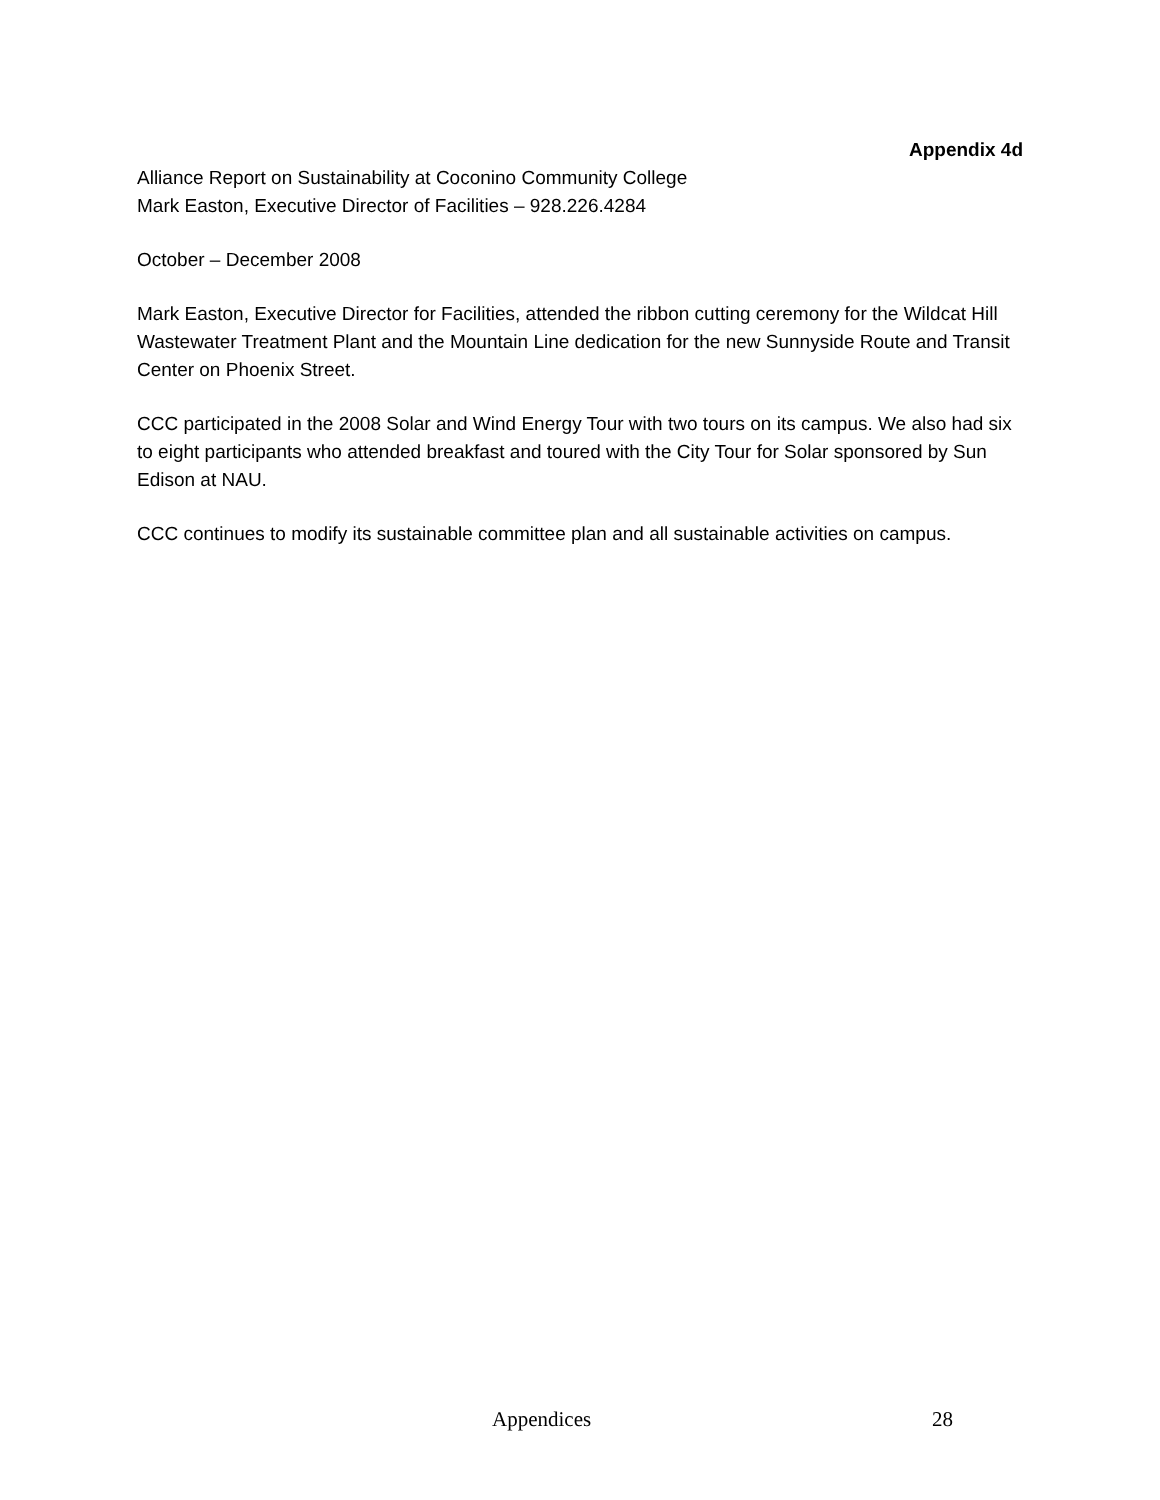Appendix 4d
Alliance Report on Sustainability at Coconino Community College
Mark Easton, Executive Director of Facilities – 928.226.4284
October – December 2008
Mark Easton, Executive Director for Facilities, attended the ribbon cutting ceremony for the Wildcat Hill Wastewater Treatment Plant and the Mountain Line dedication for the new Sunnyside Route and Transit Center on Phoenix Street.
CCC participated in the 2008 Solar and Wind Energy Tour with two tours on its campus. We also had six to eight participants who attended breakfast and toured with the City Tour for Solar sponsored by Sun Edison at NAU.
CCC continues to modify its sustainable committee plan and all sustainable activities on campus.
Appendices 28